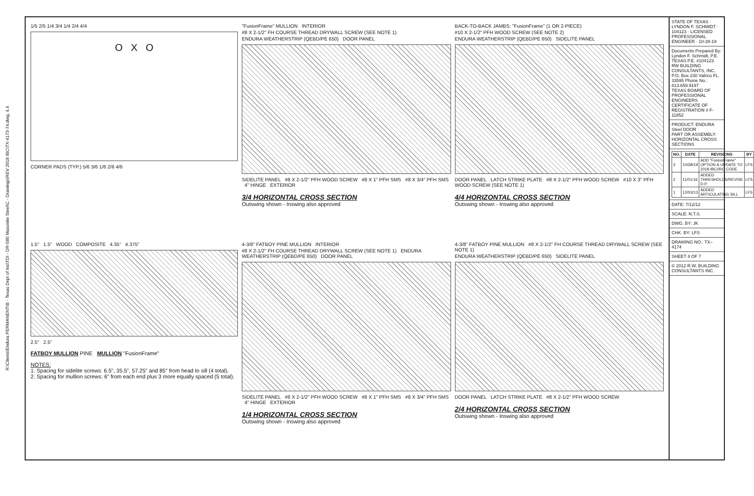R:\Clients\Endura PERMANENT\B - Texas Dept of Ins\TDI - DR-585 Masonite Steel\C - Drawings\REV 2018 IBC\TX-4173-74.dwg, 4.4
1/5 2/5 1/4 3/4 1/4 2/4 4/4
O X O
CORNER PADS (TYP.) 5/6 3/6 1/6 2/6 4/6
"FusionFrame" MULLION INTERIOR
#8 X 2-1/2" FH COURSE THREAD DRYWALL SCREW (SEE NOTE 1)
ENDURA WEATHERSTRIP (QEBD/PE 650) DOOR PANEL
SIDELITE PANEL #8 X 2-1/2" PFH WOOD SCREW #8 X 1" PFH SMS #8 X 3/4" PFH SMS 4" HINGE EXTERIOR
3/4 HORIZONTAL CROSS SECTION
Outswing shown - Inswing also approved
BACK-TO-BACK JAMBS: "FusionFrame" (1 OR 2-PIECE)
#10 X 2-1/2" PFH WOOD SCREW (SEE NOTE 2)
ENDURA WEATHERSTRIP (QEBD/PE 650) SIDELITE PANEL
DOOR PANEL LATCH STRIKE PLATE #8 X 2-1/2" PFH WOOD SCREW #10 X 3" PFH WOOD SCREW (SEE NOTE 1)
4/4 HORIZONTAL CROSS SECTION
Outswing shown - Inswing also approved
1.5" 1.5" WOOD COMPOSITE 4.35" 4.375"
2.5" 2.5"
FATBOY MULLION PINE MULLION "FusionFrame"
NOTES:
1. Spacing for sidelite screws: 6.5", 35.5", 57.25" and 85" from head to sill (4 total).
2. Spacing for mullion screws: 6" from each end plus 3 more equally spaced (5 total).
4-3/8" FATBOY PINE MULLION INTERIOR
#8 X 2-1/2" FH COURSE THREAD DRYWALL SCREW (SEE NOTE 1) ENDURA WEATHERSTRIP (QEBD/PE 650) DOOR PANEL
SIDELITE PANEL #8 X 2-1/2" PFH WOOD SCREW #8 X 1" PFH SMS #8 X 3/4" PFH SMS 4" HINGE EXTERIOR
1/4 HORIZONTAL CROSS SECTION
Outswing shown - Inswing also approved
4-3/8" FATBOY PINE MULLION #8 X 2-1/2" FH COURSE THREAD DRYWALL SCREW (SEE NOTE 1)
ENDURA WEATHERSTRIP (QEBD/PE 650) SIDELITE PANEL
DOOR PANEL LATCH STRIKE PLATE #8 X 2-1/2" PFH WOOD SCREW
2/4 HORIZONTAL CROSS SECTION
Outswing shown - Inswing also approved
STATE OF TEXAS · LYNDON F. SCHMIDT · 104123 · LICENSED PROFESSIONAL ENGINEER · 10-28-19
Documents Prepared By: Lyndon F. Schmidt, P.E. TEXAS P.E. #104123
RW BUILDING CONSULTANTS, INC. P.O. Box 230 Valrico FL. 33595 Phone No.: 813.659.9197
TEXAS BOARD OF PROFESSIONAL ENGINEERS CERTIFICATE OF REGISTRATION # F-11852
PRODUCT: ENDURA Steel DOOR
PART OR ASSEMBLY: HORIZONTAL CROSS SECTIONS
| NO. | DATE | REVISIONS | BY |
| --- | --- | --- | --- |
| 3 | 10/28/19 | ADD "FusionFrame" OPTION & UPDATE TO 2018 IBC/IRC CODE | LFS |
| 2 | 11/01/16 | ADDED THRESHOLDS/REVISE D.P. | LFS |
| 1 | 12/03/13 | ADDED ARTICULATING SILL | LFS |
DATE: 7/12/12
SCALE: N.T.S.
DWG. BY: JK
CHK. BY: LFS
DRAWING NO.: TX–4174
SHEET 4 OF 7
© 2012 R.W. BUILDING CONSULTANTS INC.